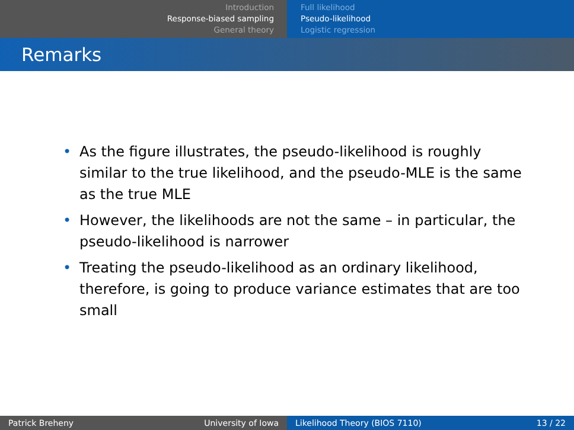Introduction
Response-biased sampling
General theory
Full likelihood
Pseudo-likelihood
Logistic regression
Remarks
• As the figure illustrates, the pseudo-likelihood is roughly similar to the true likelihood, and the pseudo-MLE is the same as the true MLE
• However, the likelihoods are not the same – in particular, the pseudo-likelihood is narrower
• Treating the pseudo-likelihood as an ordinary likelihood, therefore, is going to produce variance estimates that are too small
Patrick Breheny University of Iowa Likelihood Theory (BIOS 7110) 13 / 22